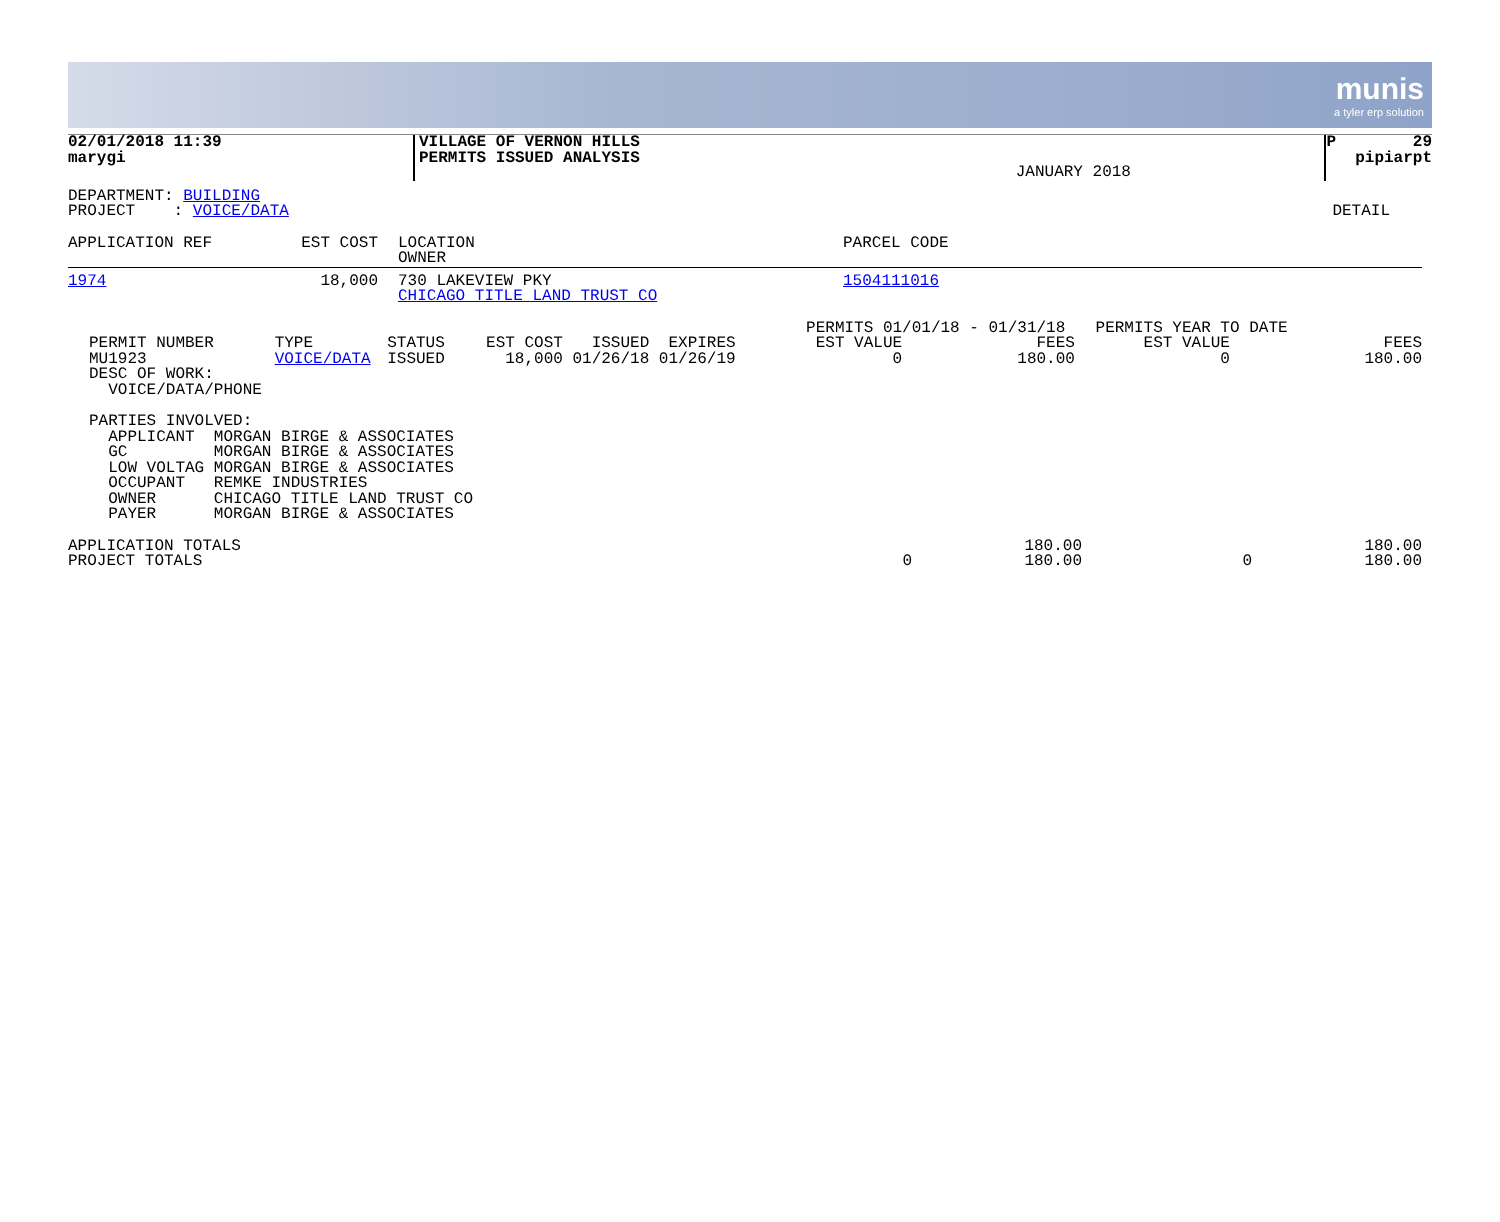munis
a tyler erp solution
| 02/01/2018 11:39 marygi | VILLAGE OF VERNON HILLS PERMITS ISSUED ANALYSIS | JANUARY 2018 | P 29 pipiarpt |
| DEPARTMENT: BUILDING PROJECT : VOICE/DATA | DETAIL |
| APPLICATION REF | EST COST | LOCATION OWNER | PARCEL CODE |
| 1974 | 18,000 | 730 LAKEVIEW PKY CHICAGO TITLE LAND TRUST CO | 1504111016 |
| PERMIT NUMBER MU1923 DESC OF WORK: VOICE/DATA/PHONE | TYPE VOICE/DATA | STATUS ISSUED | EST COST ISSUED EXPIRES 18,000 01/26/18 01/26/19 | PERMITS 01/01/18 - 01/31/18 EST VALUE FEES 0 180.00 | PERMITS YEAR TO DATE EST VALUE FEES 0 180.00 |
PARTIES INVOLVED:
  APPLICANT  MORGAN BIRGE & ASSOCIATES
  GC         MORGAN BIRGE & ASSOCIATES
  LOW VOLTAG MORGAN BIRGE & ASSOCIATES
  OCCUPANT   REMKE INDUSTRIES
  OWNER      CHICAGO TITLE LAND TRUST CO
  PAYER      MORGAN BIRGE & ASSOCIATES
| APPLICATION TOTALS | | 180.00 | | 180.00 |
| PROJECT TOTALS | 0 | 180.00 | 0 | 180.00 |